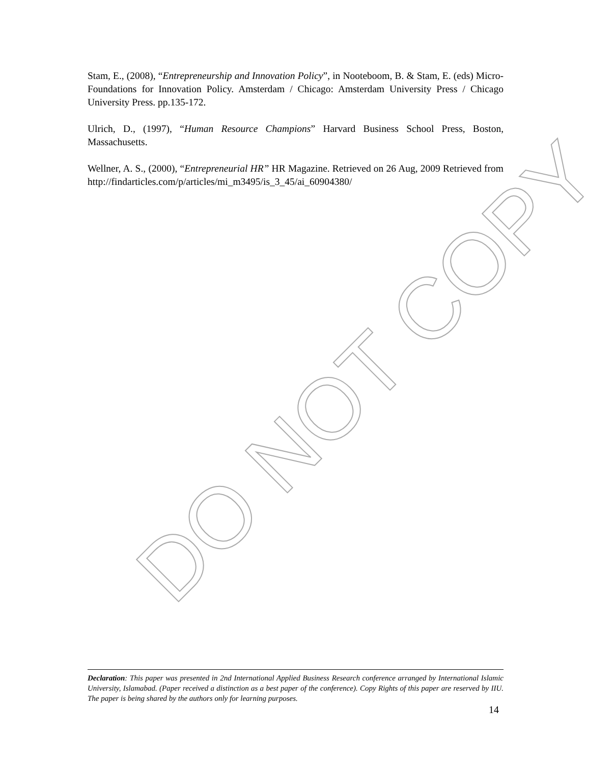DO NOT COPY
Stam, E., (2008), “Entrepreneurship and Innovation Policy”, in Nooteboom, B. & Stam, E. (eds) Micro-Foundations for Innovation Policy. Amsterdam / Chicago: Amsterdam University Press / Chicago University Press. pp.135-172.
Ulrich, D., (1997), “Human Resource Champions” Harvard Business School Press, Boston, Massachusetts.
Wellner, A. S., (2000), “Entrepreneurial HR” HR Magazine. Retrieved on 26 Aug, 2009 Retrieved from http://findarticles.com/p/articles/mi_m3495/is_3_45/ai_60904380/
Declaration: This paper was presented in 2nd International Applied Business Research conference arranged by International Islamic University, Islamabad. (Paper received a distinction as a best paper of the conference). Copy Rights of this paper are reserved by IIU. The paper is being shared by the authors only for learning purposes.
14